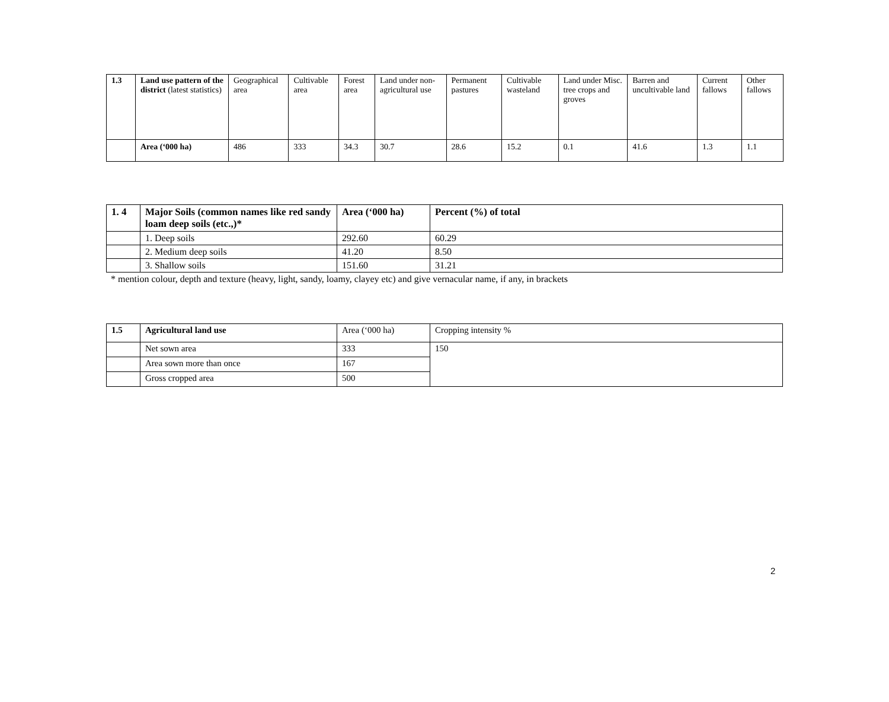| 1.3 | Land use pattern of the district (latest statistics) | Geographical area | Cultivable area | Forest area | Land under non-agricultural use | Permanent pastures | Cultivable wasteland | Land under Misc. tree crops and groves | Barren and uncultivable land | Current fallows | Other fallows |
| | Area (‘000 ha) | 486 | 333 | 34.3 | 30.7 | 28.6 | 15.2 | 0.1 | 41.6 | 1.3 | 1.1 |
| 1. 4 | Major Soils (common names like red sandy loam deep soils (etc.,)* | Area (‘000 ha) | Percent (%) of total |
| --- | --- | --- | --- |
| | 1. Deep soils | 292.60 | 60.29 |
| | 2. Medium deep soils | 41.20 | 8.50 |
| | 3. Shallow soils | 151.60 | 31.21 |
* mention colour, depth and texture (heavy, light, sandy, loamy, clayey etc) and give vernacular name, if any, in brackets
| 1.5 | Agricultural land use | Area (‘000 ha) | Cropping intensity % |
| | Net sown area | 333 | 150 |
| | Area sown more than once | 167 | |
| | Gross cropped area | 500 | |
2